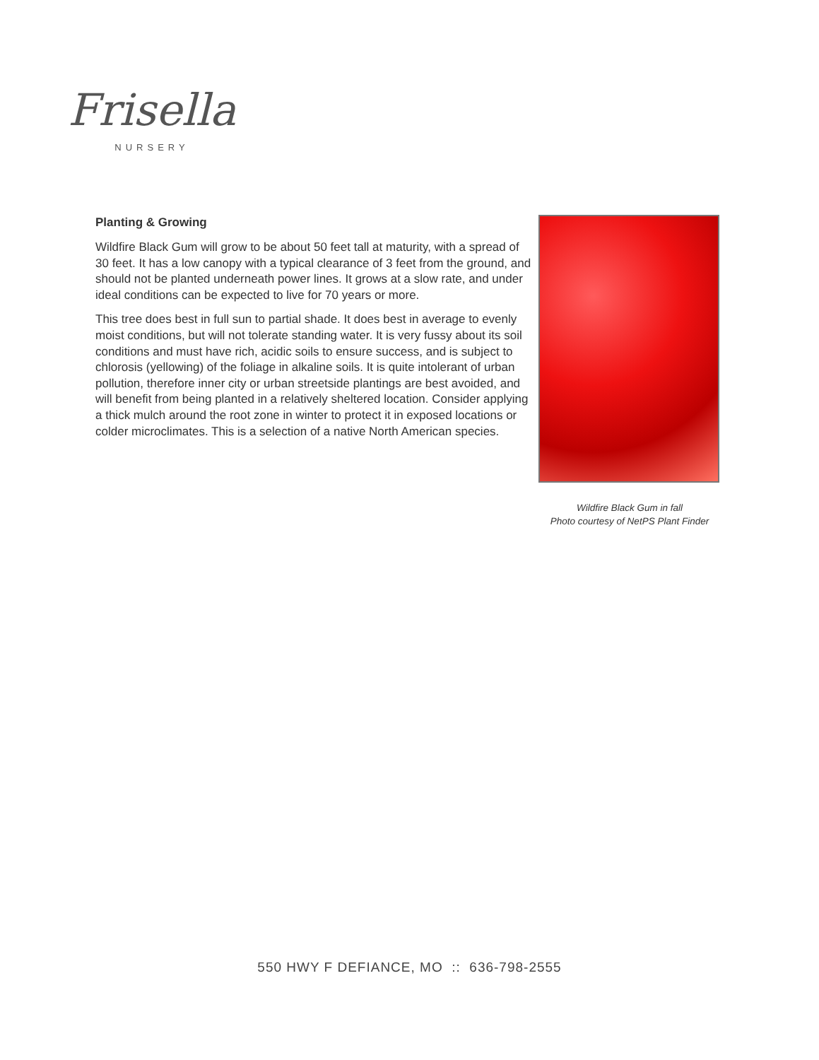Frisella
NURSERY
Planting & Growing
Wildfire Black Gum will grow to be about 50 feet tall at maturity, with a spread of 30 feet. It has a low canopy with a typical clearance of 3 feet from the ground, and should not be planted underneath power lines. It grows at a slow rate, and under ideal conditions can be expected to live for 70 years or more.
This tree does best in full sun to partial shade. It does best in average to evenly moist conditions, but will not tolerate standing water. It is very fussy about its soil conditions and must have rich, acidic soils to ensure success, and is subject to chlorosis (yellowing) of the foliage in alkaline soils. It is quite intolerant of urban pollution, therefore inner city or urban streetside plantings are best avoided, and will benefit from being planted in a relatively sheltered location. Consider applying a thick mulch around the root zone in winter to protect it in exposed locations or colder microclimates. This is a selection of a native North American species.
Wildfire Black Gum in fall
Photo courtesy of NetPS Plant Finder
550 HWY F DEFIANCE, MO :: 636-798-2555